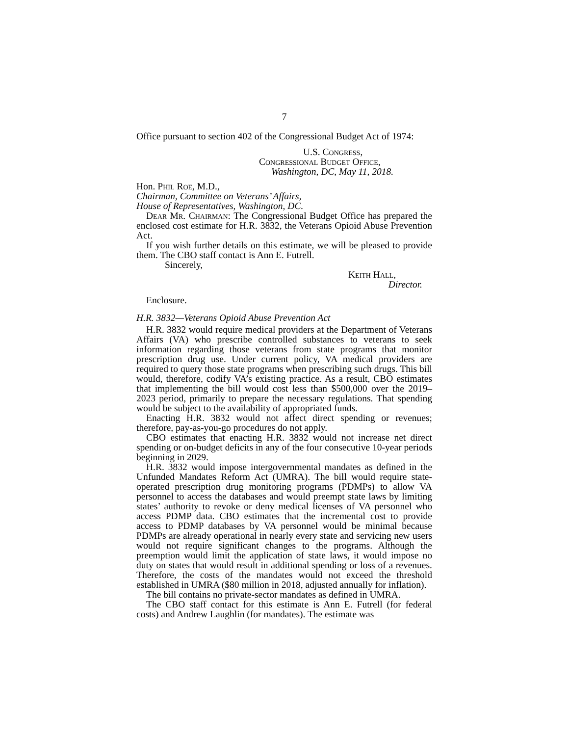7
Office pursuant to section 402 of the Congressional Budget Act of 1974:
U.S. Congress,
Congressional Budget Office,
Washington, DC, May 11, 2018.
Hon. Phil Roe, M.D.,
Chairman, Committee on Veterans’ Affairs,
House of Representatives, Washington, DC.
Dear Mr. Chairman: The Congressional Budget Office has prepared the enclosed cost estimate for H.R. 3832, the Veterans Opioid Abuse Prevention Act.
If you wish further details on this estimate, we will be pleased to provide them. The CBO staff contact is Ann E. Futrell.
Sincerely,
Keith Hall,
Director.
Enclosure.
H.R. 3832—Veterans Opioid Abuse Prevention Act
H.R. 3832 would require medical providers at the Department of Veterans Affairs (VA) who prescribe controlled substances to veterans to seek information regarding those veterans from state programs that monitor prescription drug use. Under current policy, VA medical providers are required to query those state programs when prescribing such drugs. This bill would, therefore, codify VA’s existing practice. As a result, CBO estimates that implementing the bill would cost less than $500,000 over the 2019–2023 period, primarily to prepare the necessary regulations. That spending would be subject to the availability of appropriated funds.
Enacting H.R. 3832 would not affect direct spending or revenues; therefore, pay-as-you-go procedures do not apply.
CBO estimates that enacting H.R. 3832 would not increase net direct spending or on-budget deficits in any of the four consecutive 10-year periods beginning in 2029.
H.R. 3832 would impose intergovernmental mandates as defined in the Unfunded Mandates Reform Act (UMRA). The bill would require state-operated prescription drug monitoring programs (PDMPs) to allow VA personnel to access the databases and would preempt state laws by limiting states’ authority to revoke or deny medical licenses of VA personnel who access PDMP data. CBO estimates that the incremental cost to provide access to PDMP databases by VA personnel would be minimal because PDMPs are already operational in nearly every state and servicing new users would not require significant changes to the programs. Although the preemption would limit the application of state laws, it would impose no duty on states that would result in additional spending or loss of a revenues. Therefore, the costs of the mandates would not exceed the threshold established in UMRA ($80 million in 2018, adjusted annually for inflation).
The bill contains no private-sector mandates as defined in UMRA.
The CBO staff contact for this estimate is Ann E. Futrell (for federal costs) and Andrew Laughlin (for mandates). The estimate was